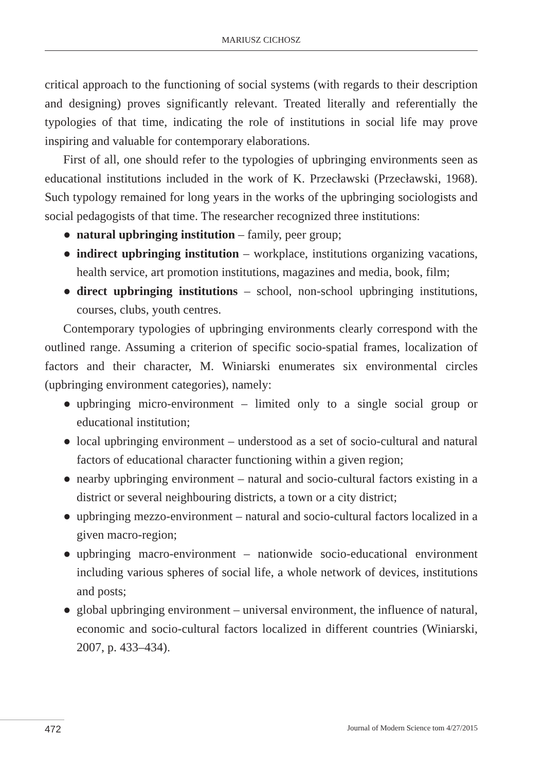MARIUSZ CICHOSZ
critical approach to the functioning of social systems (with regards to their description and designing) proves significantly relevant. Treated literally and referentially the typologies of that time, indicating the role of institutions in social life may prove inspiring and valuable for contemporary elaborations.
First of all, one should refer to the typologies of upbringing environments seen as educational institutions included in the work of K. Przecławski (Przecławski, 1968). Such typology remained for long years in the works of the upbringing sociologists and social pedagogists of that time. The researcher recognized three institutions:
● natural upbringing institution – family, peer group;
● indirect upbringing institution – workplace, institutions organizing vacations, health service, art promotion institutions, magazines and media, book, film;
● direct upbringing institutions – school, non-school upbringing institutions, courses, clubs, youth centres.
Contemporary typologies of upbringing environments clearly correspond with the outlined range. Assuming a criterion of specific socio-spatial frames, localization of factors and their character, M. Winiarski enumerates six environmental circles (upbringing environment categories), namely:
● upbringing micro-environment – limited only to a single social group or educational institution;
● local upbringing environment – understood as a set of socio-cultural and natural factors of educational character functioning within a given region;
● nearby upbringing environment – natural and socio-cultural factors existing in a district or several neighbouring districts, a town or a city district;
● upbringing mezzo-environment – natural and socio-cultural factors localized in a given macro-region;
● upbringing macro-environment – nationwide socio-educational environment including various spheres of social life, a whole network of devices, institutions and posts;
● global upbringing environment – universal environment, the influence of natural, economic and socio-cultural factors localized in different countries (Winiarski, 2007, p. 433–434).
472 Journal of Modern Science tom 4/27/2015